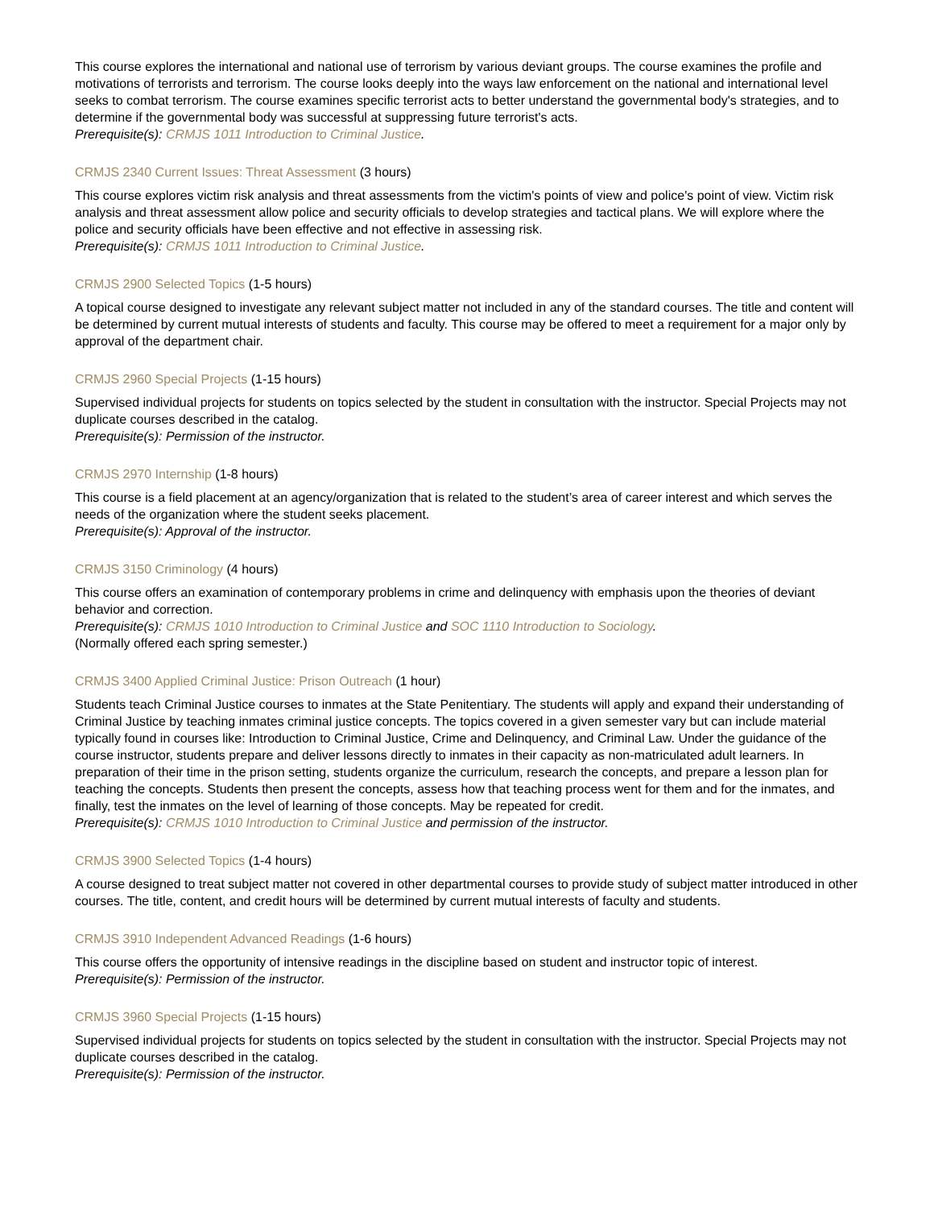This course explores the international and national use of terrorism by various deviant groups. The course examines the profile and motivations of terrorists and terrorism. The course looks deeply into the ways law enforcement on the national and international level seeks to combat terrorism. The course examines specific terrorist acts to better understand the governmental body's strategies, and to determine if the governmental body was successful at suppressing future terrorist's acts.
Prerequisite(s): CRMJS 1011 Introduction to Criminal Justice.
CRMJS 2340 Current Issues: Threat Assessment (3 hours)
This course explores victim risk analysis and threat assessments from the victim's points of view and police's point of view. Victim risk analysis and threat assessment allow police and security officials to develop strategies and tactical plans. We will explore where the police and security officials have been effective and not effective in assessing risk.
Prerequisite(s): CRMJS 1011 Introduction to Criminal Justice.
CRMJS 2900 Selected Topics (1-5 hours)
A topical course designed to investigate any relevant subject matter not included in any of the standard courses. The title and content will be determined by current mutual interests of students and faculty. This course may be offered to meet a requirement for a major only by approval of the department chair.
CRMJS 2960 Special Projects (1-15 hours)
Supervised individual projects for students on topics selected by the student in consultation with the instructor. Special Projects may not duplicate courses described in the catalog.
Prerequisite(s): Permission of the instructor.
CRMJS 2970 Internship (1-8 hours)
This course is a field placement at an agency/organization that is related to the student’s area of career interest and which serves the needs of the organization where the student seeks placement.
Prerequisite(s): Approval of the instructor.
CRMJS 3150 Criminology (4 hours)
This course offers an examination of contemporary problems in crime and delinquency with emphasis upon the theories of deviant behavior and correction.
Prerequisite(s): CRMJS 1010 Introduction to Criminal Justice and SOC 1110 Introduction to Sociology.
(Normally offered each spring semester.)
CRMJS 3400 Applied Criminal Justice: Prison Outreach (1 hour)
Students teach Criminal Justice courses to inmates at the State Penitentiary. The students will apply and expand their understanding of Criminal Justice by teaching inmates criminal justice concepts. The topics covered in a given semester vary but can include material typically found in courses like: Introduction to Criminal Justice, Crime and Delinquency, and Criminal Law. Under the guidance of the course instructor, students prepare and deliver lessons directly to inmates in their capacity as non-matriculated adult learners. In preparation of their time in the prison setting, students organize the curriculum, research the concepts, and prepare a lesson plan for teaching the concepts. Students then present the concepts, assess how that teaching process went for them and for the inmates, and finally, test the inmates on the level of learning of those concepts. May be repeated for credit.
Prerequisite(s): CRMJS 1010 Introduction to Criminal Justice and permission of the instructor.
CRMJS 3900 Selected Topics (1-4 hours)
A course designed to treat subject matter not covered in other departmental courses to provide study of subject matter introduced in other courses. The title, content, and credit hours will be determined by current mutual interests of faculty and students.
CRMJS 3910 Independent Advanced Readings (1-6 hours)
This course offers the opportunity of intensive readings in the discipline based on student and instructor topic of interest.
Prerequisite(s): Permission of the instructor.
CRMJS 3960 Special Projects (1-15 hours)
Supervised individual projects for students on topics selected by the student in consultation with the instructor. Special Projects may not duplicate courses described in the catalog.
Prerequisite(s): Permission of the instructor.